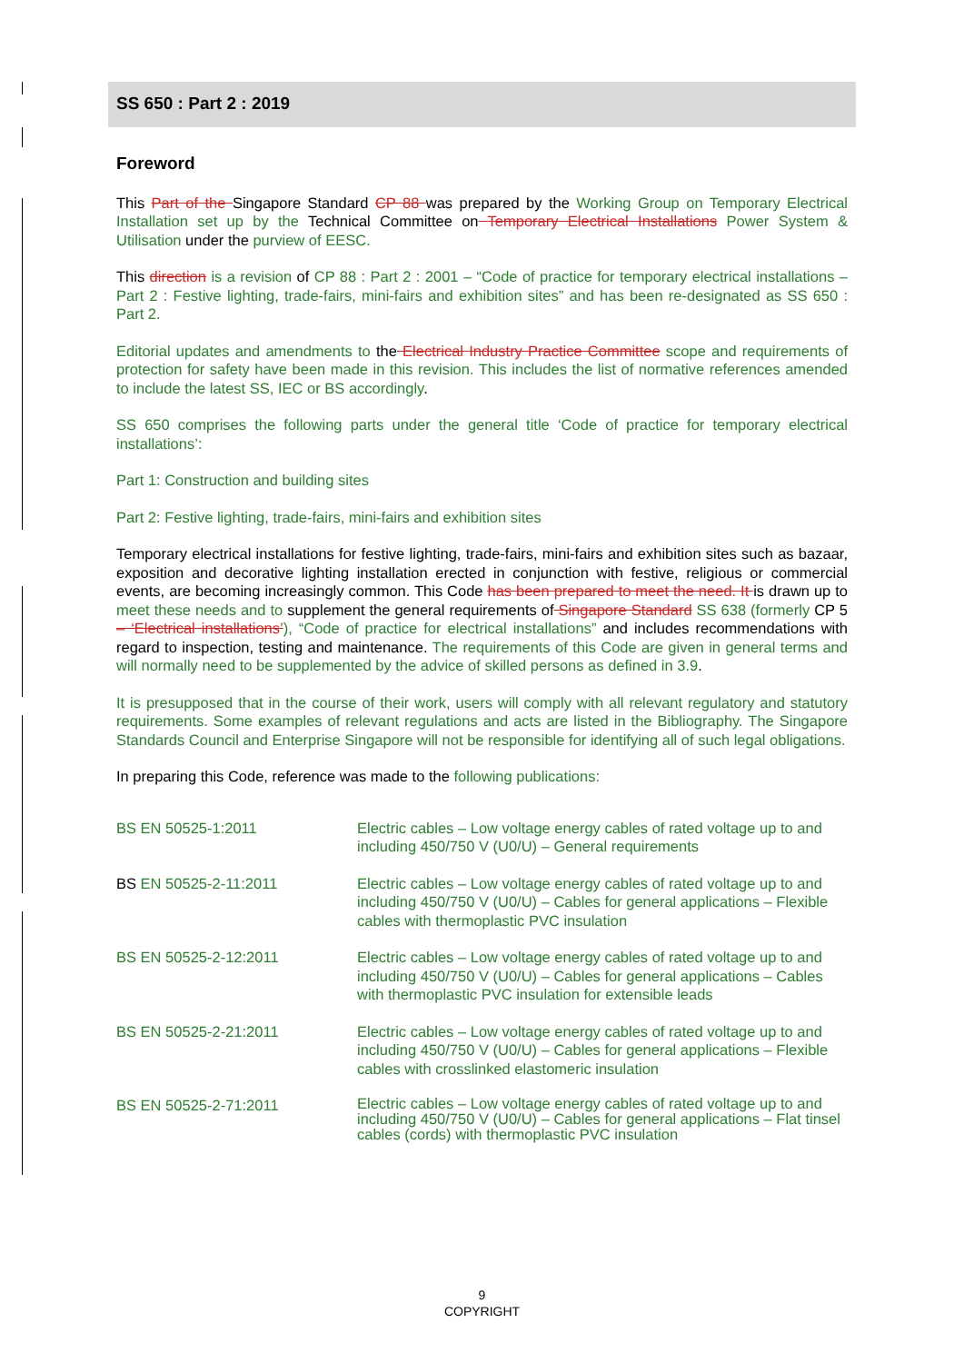SS 650 : Part 2 : 2019
Foreword
This Part of the Singapore Standard CP 88 was prepared by the Working Group on Temporary Electrical Installation set up by the Technical Committee on Temporary Electrical Installations Power System & Utilisation under the purview of EESC.
This direction is a revision of CP 88 : Part 2 : 2001 – “Code of practice for temporary electrical installations – Part 2 : Festive lighting, trade-fairs, mini-fairs and exhibition sites” and has been re-designated as SS 650 : Part 2.
Editorial updates and amendments to the Electrical Industry Practice Committee scope and requirements of protection for safety have been made in this revision. This includes the list of normative references amended to include the latest SS, IEC or BS accordingly.
SS 650 comprises the following parts under the general title ‘Code of practice for temporary electrical installations’:
Part 1: Construction and building sites
Part 2: Festive lighting, trade-fairs, mini-fairs and exhibition sites
Temporary electrical installations for festive lighting, trade-fairs, mini-fairs and exhibition sites such as bazaar, exposition and decorative lighting installation erected in conjunction with festive, religious or commercial events, are becoming increasingly common. This Code has been prepared to meet the need. It is drawn up to meet these needs and to supplement the general requirements of Singapore Standard SS 638 (formerly CP 5 – ‘Electrical installations’), “Code of practice for electrical installations” and includes recommendations with regard to inspection, testing and maintenance. The requirements of this Code are given in general terms and will normally need to be supplemented by the advice of skilled persons as defined in 3.9.
It is presupposed that in the course of their work, users will comply with all relevant regulatory and statutory requirements. Some examples of relevant regulations and acts are listed in the Bibliography. The Singapore Standards Council and Enterprise Singapore will not be responsible for identifying all of such legal obligations.
In preparing this Code, reference was made to the following publications:
| BS EN 50525-1:2011 | Electric cables – Low voltage energy cables of rated voltage up to and including 450/750 V (U0/U) – General requirements |
| BS EN 50525-2-11:2011 | Electric cables – Low voltage energy cables of rated voltage up to and including 450/750 V (U0/U) – Cables for general applications – Flexible cables with thermoplastic PVC insulation |
| BS EN 50525-2-12:2011 | Electric cables – Low voltage energy cables of rated voltage up to and including 450/750 V (U0/U) – Cables for general applications – Cables with thermoplastic PVC insulation for extensible leads |
| BS EN 50525-2-21:2011 | Electric cables – Low voltage energy cables of rated voltage up to and including 450/750 V (U0/U) – Cables for general applications – Flexible cables with crosslinked elastomeric insulation |
| BS EN 50525-2-71:2011 | Electric cables – Low voltage energy cables of rated voltage up to and including 450/750 V (U0/U) – Cables for general applications – Flat tinsel cables (cords) with thermoplastic PVC insulation |
9
COPYRIGHT